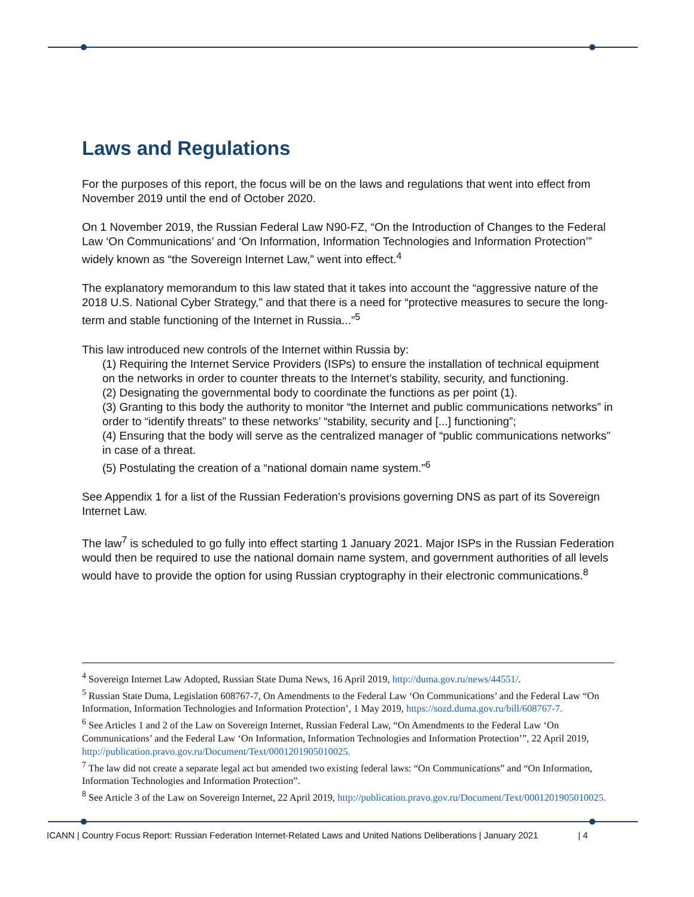Laws and Regulations
For the purposes of this report, the focus will be on the laws and regulations that went into effect from November 2019 until the end of October 2020.
On 1 November 2019, the Russian Federal Law N90-FZ, “On the Introduction of Changes to the Federal Law ‘On Communications’ and ‘On Information, Information Technologies and Information Protection’” widely known as “the Sovereign Internet Law,” went into effect.<sup>4</sup>
The explanatory memorandum to this law stated that it takes into account the “aggressive nature of the 2018 U.S. National Cyber Strategy,” and that there is a need for “protective measures to secure the long-term and stable functioning of the Internet in Russia...”<sup>5</sup>
This law introduced new controls of the Internet within Russia by:
(1) Requiring the Internet Service Providers (ISPs) to ensure the installation of technical equipment on the networks in order to counter threats to the Internet’s stability, security, and functioning.
(2) Designating the governmental body to coordinate the functions as per point (1).
(3) Granting to this body the authority to monitor “the Internet and public communications networks” in order to “identify threats” to these networks’ “stability, security and [...] functioning”;
(4) Ensuring that the body will serve as the centralized manager of “public communications networks” in case of a threat.
(5) Postulating the creation of a “national domain name system.”<sup>6</sup>
See Appendix 1 for a list of the Russian Federation’s provisions governing DNS as part of its Sovereign Internet Law.
The law<sup>7</sup> is scheduled to go fully into effect starting 1 January 2021. Major ISPs in the Russian Federation would then be required to use the national domain name system, and government authorities of all levels would have to provide the option for using Russian cryptography in their electronic communications.<sup>8</sup>
<sup>4</sup> Sovereign Internet Law Adopted, Russian State Duma News, 16 April 2019, http://duma.gov.ru/news/44551/.
<sup>5</sup> Russian State Duma, Legislation 608767-7, On Amendments to the Federal Law ‘On Communications’ and the Federal Law “On Information, Information Technologies and Information Protection’, 1 May 2019, https://sozd.duma.gov.ru/bill/608767-7.
<sup>6</sup> See Articles 1 and 2 of the Law on Sovereign Internet, Russian Federal Law, “On Amendments to the Federal Law ‘On Communications’ and the Federal Law ‘On Information, Information Technologies and Information Protection’”, 22 April 2019, http://publication.pravo.gov.ru/Document/Text/0001201905010025.
<sup>7</sup> The law did not create a separate legal act but amended two existing federal laws: “On Communications” and “On Information, Information Technologies and Information Protection”.
<sup>8</sup> See Article 3 of the Law on Sovereign Internet, 22 April 2019, http://publication.pravo.gov.ru/Document/Text/0001201905010025.
ICANN | Country Focus Report: Russian Federation Internet-Related Laws and United Nations Deliberations | January 2021 | 4